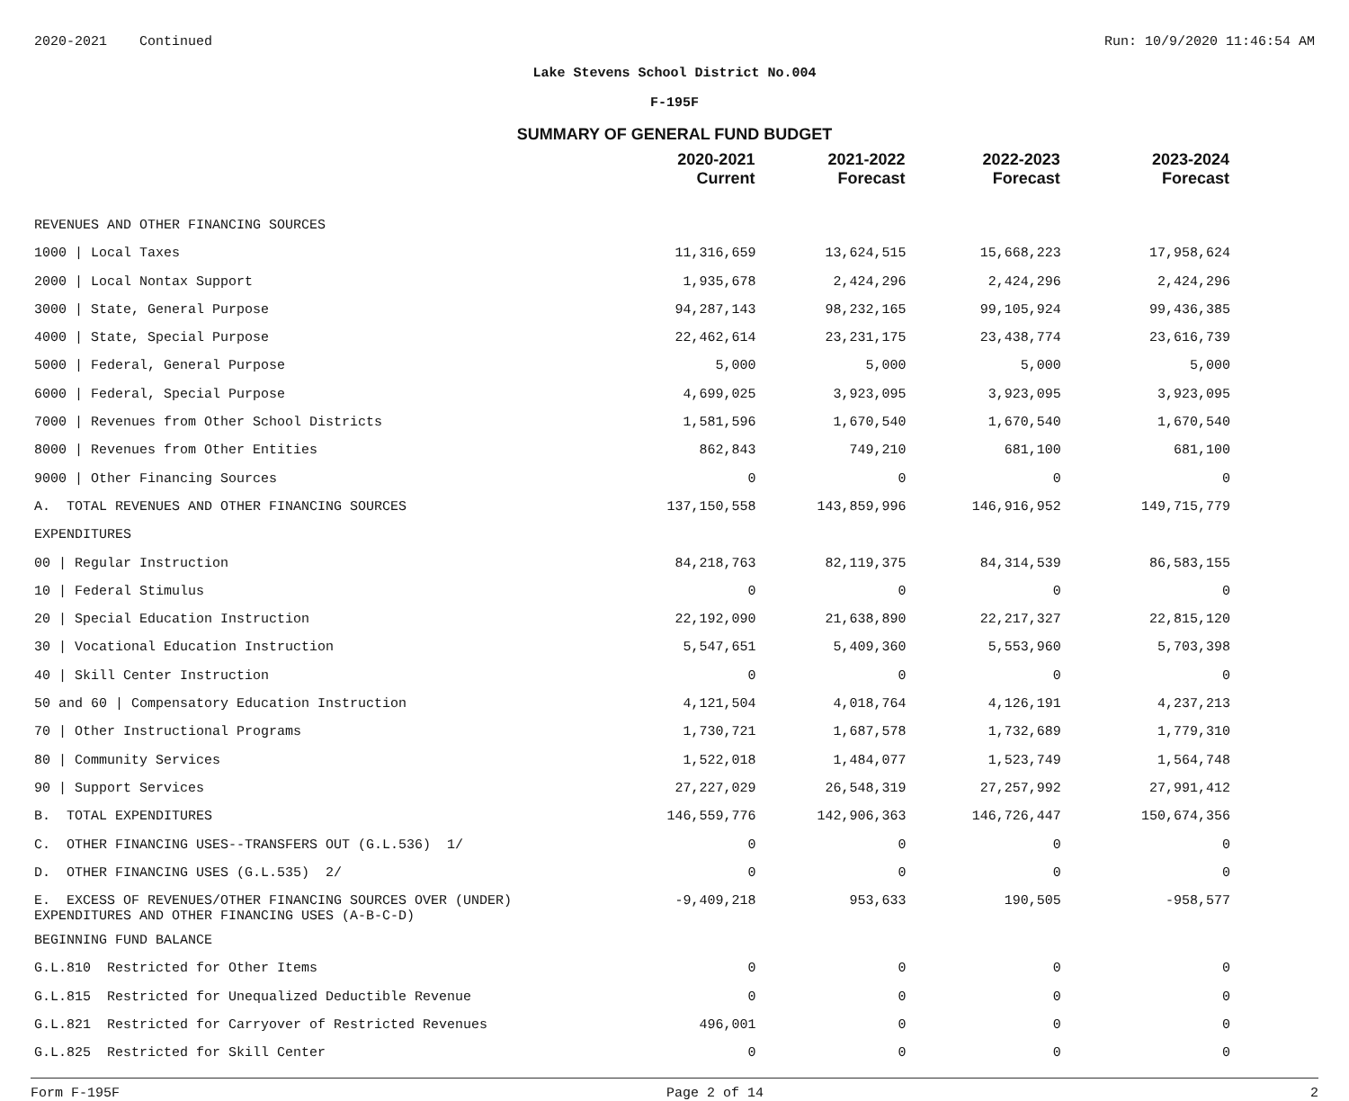2020-2021 Continued Run: 10/9/2020 11:46:54 AM
Lake Stevens School District No.004
F-195F
SUMMARY OF GENERAL FUND BUDGET
| | 2020-2021 Current | 2021-2022 Forecast | 2022-2023 Forecast | 2023-2024 Forecast |
| --- | --- | --- | --- | --- |
| REVENUES AND OTHER FINANCING SOURCES | | | | |
| 1000 / Local Taxes | 11,316,659 | 13,624,515 | 15,668,223 | 17,958,624 |
| 2000 / Local Nontax Support | 1,935,678 | 2,424,296 | 2,424,296 | 2,424,296 |
| 3000 / State, General Purpose | 94,287,143 | 98,232,165 | 99,105,924 | 99,436,385 |
| 4000 / State, Special Purpose | 22,462,614 | 23,231,175 | 23,438,774 | 23,616,739 |
| 5000 / Federal, General Purpose | 5,000 | 5,000 | 5,000 | 5,000 |
| 6000 / Federal, Special Purpose | 4,699,025 | 3,923,095 | 3,923,095 | 3,923,095 |
| 7000 / Revenues from Other School Districts | 1,581,596 | 1,670,540 | 1,670,540 | 1,670,540 |
| 8000 / Revenues from Other Entities | 862,843 | 749,210 | 681,100 | 681,100 |
| 9000 / Other Financing Sources | 0 | 0 | 0 | 0 |
| A. TOTAL REVENUES AND OTHER FINANCING SOURCES | 137,150,558 | 143,859,996 | 146,916,952 | 149,715,779 |
| EXPENDITURES | | | | |
| 00 / Regular Instruction | 84,218,763 | 82,119,375 | 84,314,539 | 86,583,155 |
| 10 / Federal Stimulus | 0 | 0 | 0 | 0 |
| 20 / Special Education Instruction | 22,192,090 | 21,638,890 | 22,217,327 | 22,815,120 |
| 30 / Vocational Education Instruction | 5,547,651 | 5,409,360 | 5,553,960 | 5,703,398 |
| 40 / Skill Center Instruction | 0 | 0 | 0 | 0 |
| 50 and 60 / Compensatory Education Instruction | 4,121,504 | 4,018,764 | 4,126,191 | 4,237,213 |
| 70 / Other Instructional Programs | 1,730,721 | 1,687,578 | 1,732,689 | 1,779,310 |
| 80 / Community Services | 1,522,018 | 1,484,077 | 1,523,749 | 1,564,748 |
| 90 / Support Services | 27,227,029 | 26,548,319 | 27,257,992 | 27,991,412 |
| B. TOTAL EXPENDITURES | 146,559,776 | 142,906,363 | 146,726,447 | 150,674,356 |
| C. OTHER FINANCING USES--TRANSFERS OUT (G.L.536) 1/ | 0 | 0 | 0 | 0 |
| D. OTHER FINANCING USES (G.L.535) 2/ | 0 | 0 | 0 | 0 |
| E. EXCESS OF REVENUES/OTHER FINANCING SOURCES OVER (UNDER) EXPENDITURES AND OTHER FINANCING USES (A-B-C-D) | -9,409,218 | 953,633 | 190,505 | -958,577 |
| BEGINNING FUND BALANCE | | | | |
| G.L.810 Restricted for Other Items | 0 | 0 | 0 | 0 |
| G.L.815 Restricted for Unequalized Deductible Revenue | 0 | 0 | 0 | 0 |
| G.L.821 Restricted for Carryover of Restricted Revenues | 496,001 | 0 | 0 | 0 |
| G.L.825 Restricted for Skill Center | 0 | 0 | 0 | 0 |
Form F-195F Page 2 of 14 2